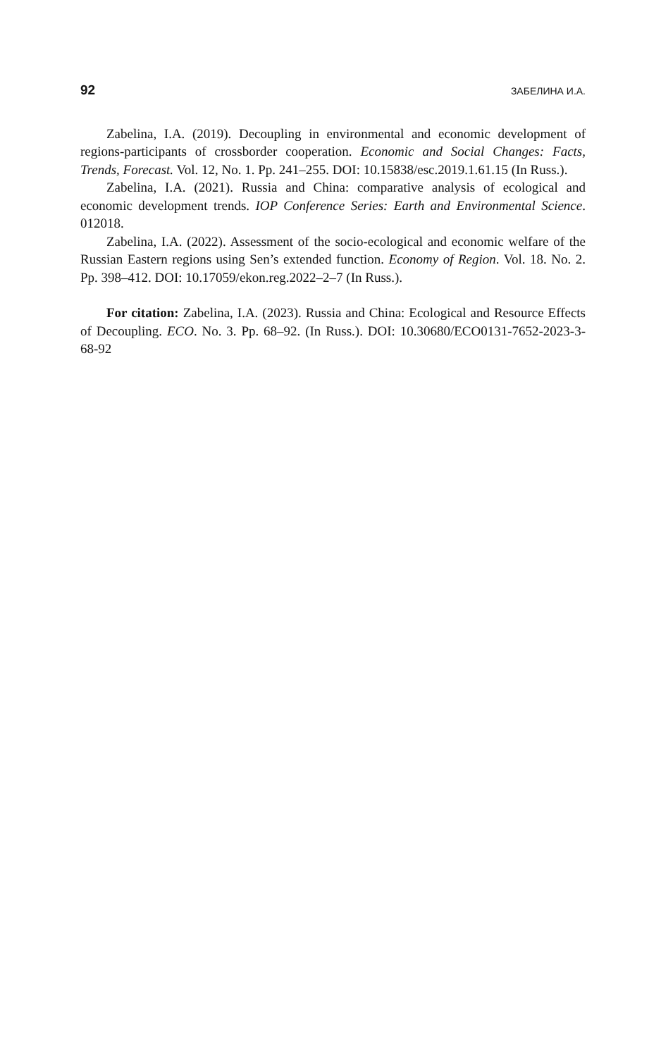92 ЗАБЕЛИНА И.А.
Zabelina, I.A. (2019). Decoupling in environmental and economic development of regions-participants of crossborder cooperation. Economic and Social Changes: Facts, Trends, Forecast. Vol. 12, No. 1. Pp. 241–255. DOI: 10.15838/esc.2019.1.61.15 (In Russ.).
Zabelina, I.A. (2021). Russia and China: comparative analysis of ecological and economic development trends. IOP Conference Series: Earth and Environmental Science. 012018.
Zabelina, I.A. (2022). Assessment of the socio-ecological and economic welfare of the Russian Eastern regions using Sen’s extended function. Economy of Region. Vol. 18. No. 2. Pp. 398–412. DOI: 10.17059/ekon.reg.2022–2–7 (In Russ.).
For citation: Zabelina, I.A. (2023). Russia and China: Ecological and Resource Effects of Decoupling. ECO. No. 3. Pp. 68–92. (In Russ.). DOI: 10.30680/ECO0131-7652-2023-3-68-92